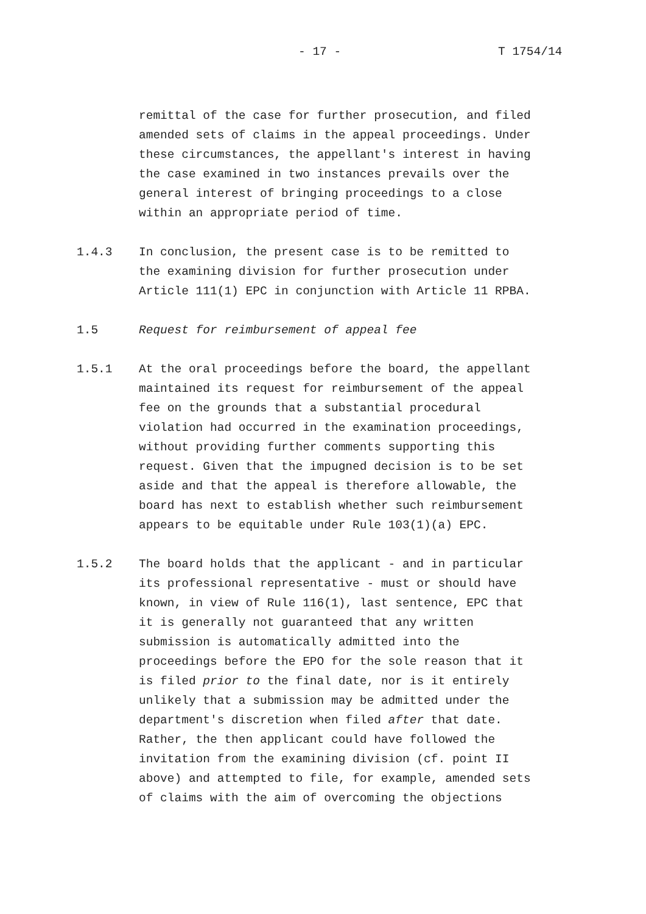- 17 - T 1754/14
remittal of the case for further prosecution, and filed
amended sets of claims in the appeal proceedings. Under
these circumstances, the appellant's interest in having
the case examined in two instances prevails over the
general interest of bringing proceedings to a close
within an appropriate period of time.
1.4.3 In conclusion, the present case is to be remitted to
the examining division for further prosecution under
Article 111(1) EPC in conjunction with Article 11 RPBA.
1.5 Request for reimbursement of appeal fee
1.5.1 At the oral proceedings before the board, the appellant
maintained its request for reimbursement of the appeal
fee on the grounds that a substantial procedural
violation had occurred in the examination proceedings,
without providing further comments supporting this
request. Given that the impugned decision is to be set
aside and that the appeal is therefore allowable, the
board has next to establish whether such reimbursement
appears to be equitable under Rule 103(1)(a) EPC.
1.5.2 The board holds that the applicant - and in particular
its professional representative - must or should have
known, in view of Rule 116(1), last sentence, EPC that
it is generally not guaranteed that any written
submission is automatically admitted into the
proceedings before the EPO for the sole reason that it
is filed prior to the final date, nor is it entirely
unlikely that a submission may be admitted under the
department's discretion when filed after that date.
Rather, the then applicant could have followed the
invitation from the examining division (cf. point II
above) and attempted to file, for example, amended sets
of claims with the aim of overcoming the objections